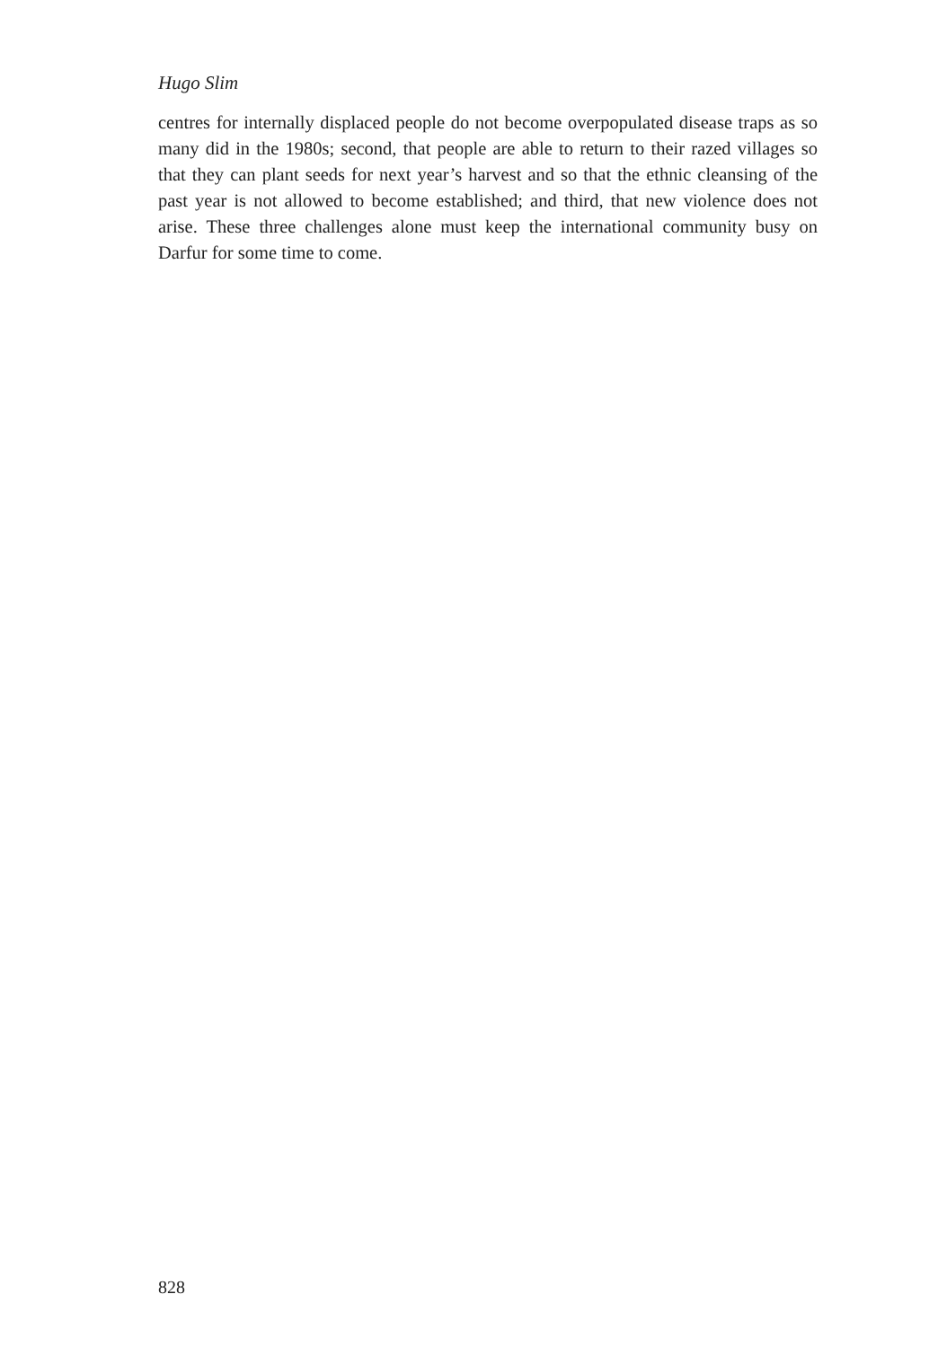Hugo Slim
centres for internally displaced people do not become overpopulated disease traps as so many did in the 1980s; second, that people are able to return to their razed villages so that they can plant seeds for next year’s harvest and so that the ethnic cleansing of the past year is not allowed to become established; and third, that new violence does not arise. These three challenges alone must keep the international community busy on Darfur for some time to come.
828